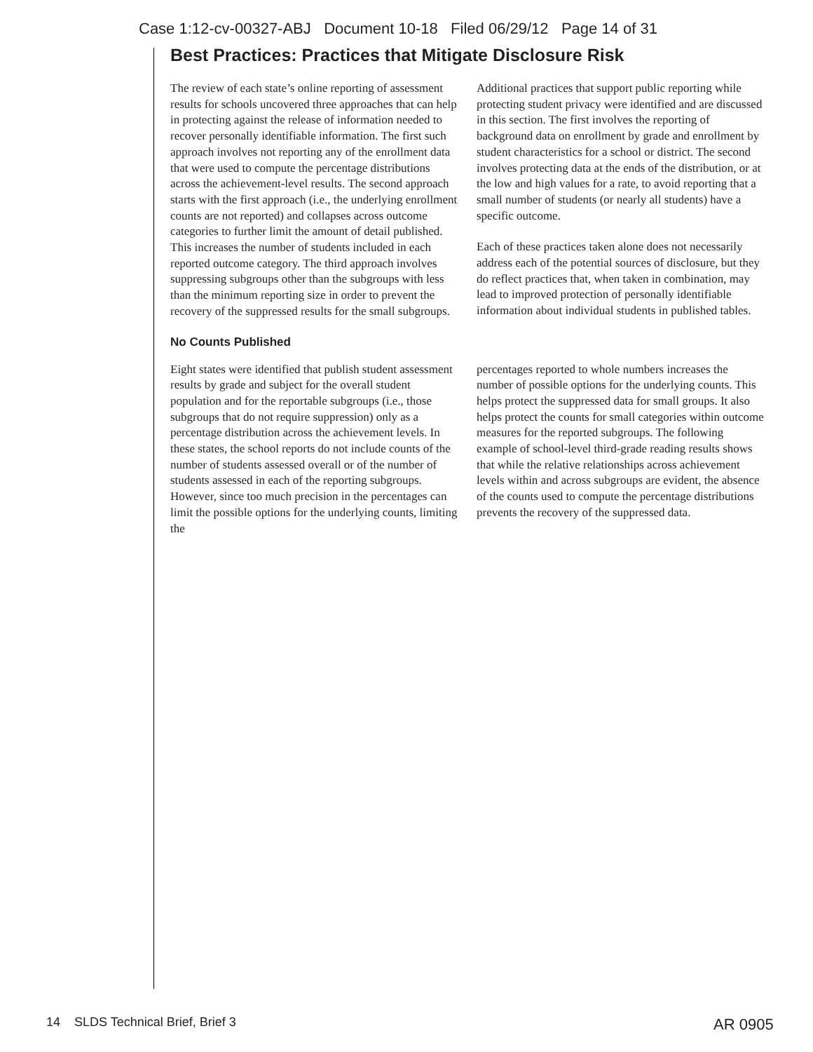Case 1:12-cv-00327-ABJ Document 10-18 Filed 06/29/12 Page 14 of 31
Best Practices: Practices that Mitigate Disclosure Risk
The review of each state’s online reporting of assessment results for schools uncovered three approaches that can help in protecting against the release of information needed to recover personally identifiable information. The first such approach involves not reporting any of the enrollment data that were used to compute the percentage distributions across the achievement-level results. The second approach starts with the first approach (i.e., the underlying enrollment counts are not reported) and collapses across outcome categories to further limit the amount of detail published. This increases the number of students included in each reported outcome category. The third approach involves suppressing subgroups other than the subgroups with less than the minimum reporting size in order to prevent the recovery of the suppressed results for the small subgroups.
Additional practices that support public reporting while protecting student privacy were identified and are discussed in this section. The first involves the reporting of background data on enrollment by grade and enrollment by student characteristics for a school or district. The second involves protecting data at the ends of the distribution, or at the low and high values for a rate, to avoid reporting that a small number of students (or nearly all students) have a specific outcome.
Each of these practices taken alone does not necessarily address each of the potential sources of disclosure, but they do reflect practices that, when taken in combination, may lead to improved protection of personally identifiable information about individual students in published tables.
No Counts Published
Eight states were identified that publish student assessment results by grade and subject for the overall student population and for the reportable subgroups (i.e., those subgroups that do not require suppression) only as a percentage distribution across the achievement levels. In these states, the school reports do not include counts of the number of students assessed overall or of the number of students assessed in each of the reporting subgroups. However, since too much precision in the percentages can limit the possible options for the underlying counts, limiting the
percentages reported to whole numbers increases the number of possible options for the underlying counts. This helps protect the suppressed data for small groups. It also helps protect the counts for small categories within outcome measures for the reported subgroups. The following example of school-level third-grade reading results shows that while the relative relationships across achievement levels within and across subgroups are evident, the absence of the counts used to compute the percentage distributions prevents the recovery of the suppressed data.
14 SLDS Technical Brief, Brief 3
AR 0905